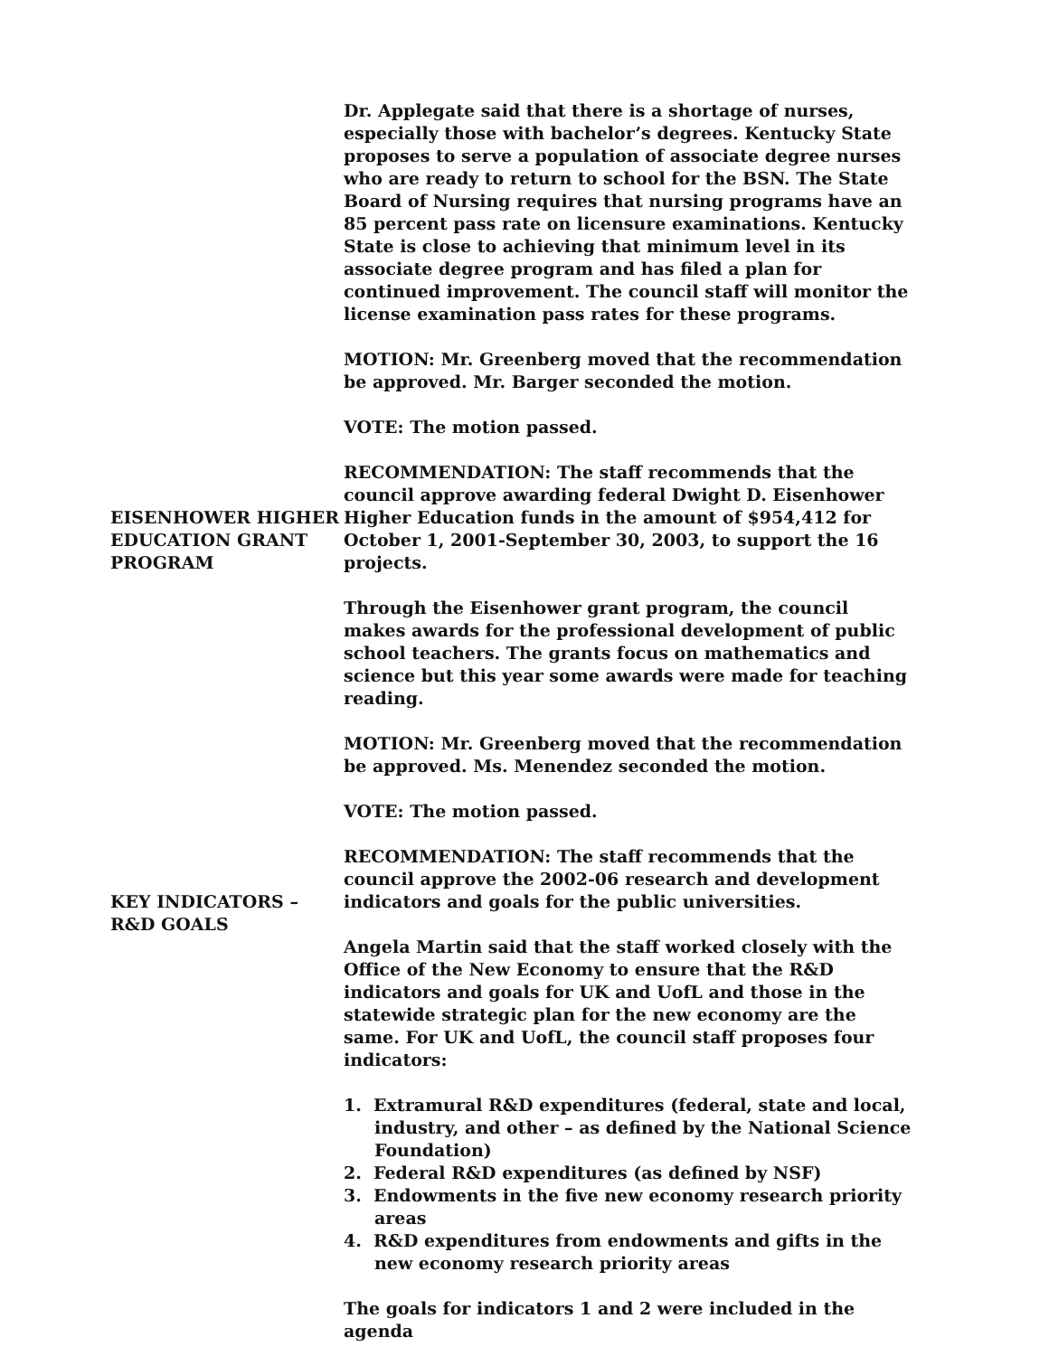Dr. Applegate said that there is a shortage of nurses, especially those with bachelor’s degrees. Kentucky State proposes to serve a population of associate degree nurses who are ready to return to school for the BSN. The State Board of Nursing requires that nursing programs have an 85 percent pass rate on licensure examinations. Kentucky State is close to achieving that minimum level in its associate degree program and has filed a plan for continued improvement. The council staff will monitor the license examination pass rates for these programs.
MOTION: Mr. Greenberg moved that the recommendation be approved. Mr. Barger seconded the motion.
VOTE: The motion passed.
EISENHOWER HIGHER EDUCATION GRANT PROGRAM
RECOMMENDATION: The staff recommends that the council approve awarding federal Dwight D. Eisenhower Higher Education funds in the amount of $954,412 for October 1, 2001-September 30, 2003, to support the 16 projects.
Through the Eisenhower grant program, the council makes awards for the professional development of public school teachers. The grants focus on mathematics and science but this year some awards were made for teaching reading.
MOTION: Mr. Greenberg moved that the recommendation be approved. Ms. Menendez seconded the motion.
VOTE: The motion passed.
KEY INDICATORS – R&D GOALS
RECOMMENDATION: The staff recommends that the council approve the 2002-06 research and development indicators and goals for the public universities.
Angela Martin said that the staff worked closely with the Office of the New Economy to ensure that the R&D indicators and goals for UK and UofL and those in the statewide strategic plan for the new economy are the same. For UK and UofL, the council staff proposes four indicators:
1. Extramural R&D expenditures (federal, state and local, industry, and other – as defined by the National Science Foundation)
2. Federal R&D expenditures (as defined by NSF)
3. Endowments in the five new economy research priority areas
4. R&D expenditures from endowments and gifts in the new economy research priority areas
The goals for indicators 1 and 2 were included in the agenda